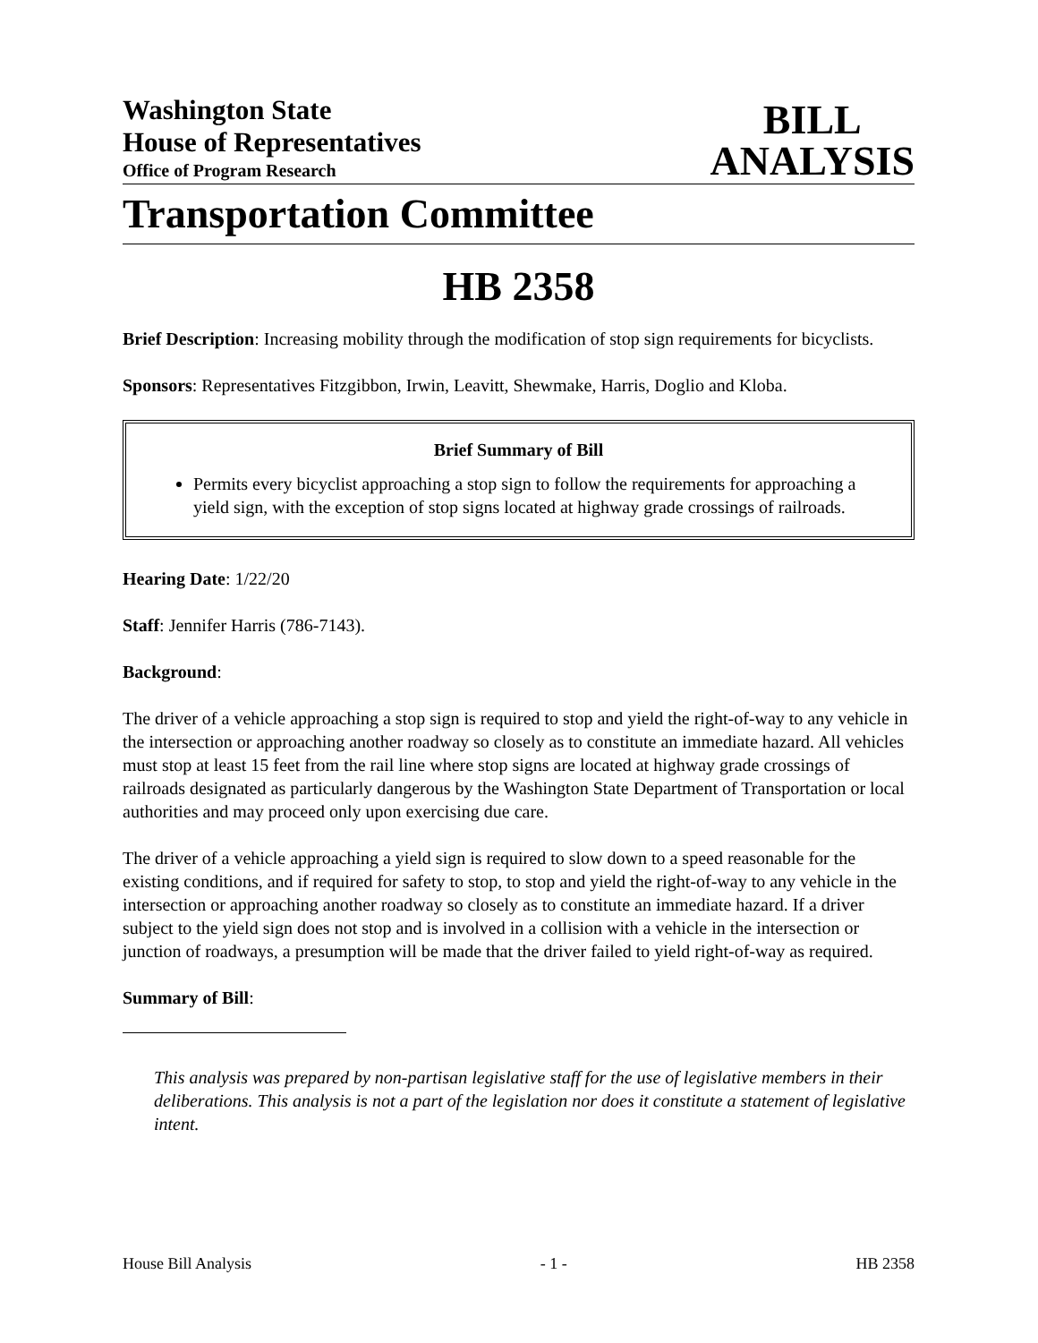Washington State
House of Representatives
Office of Program Research
BILL
ANALYSIS
Transportation Committee
HB 2358
Brief Description: Increasing mobility through the modification of stop sign requirements for bicyclists.
Sponsors: Representatives Fitzgibbon, Irwin, Leavitt, Shewmake, Harris, Doglio and Kloba.
Brief Summary of Bill
Permits every bicyclist approaching a stop sign to follow the requirements for approaching a yield sign, with the exception of stop signs located at highway grade crossings of railroads.
Hearing Date: 1/22/20
Staff: Jennifer Harris (786-7143).
Background:
The driver of a vehicle approaching a stop sign is required to stop and yield the right-of-way to any vehicle in the intersection or approaching another roadway so closely as to constitute an immediate hazard. All vehicles must stop at least 15 feet from the rail line where stop signs are located at highway grade crossings of railroads designated as particularly dangerous by the Washington State Department of Transportation or local authorities and may proceed only upon exercising due care.
The driver of a vehicle approaching a yield sign is required to slow down to a speed reasonable for the existing conditions, and if required for safety to stop, to stop and yield the right-of-way to any vehicle in the intersection or approaching another roadway so closely as to constitute an immediate hazard. If a driver subject to the yield sign does not stop and is involved in a collision with a vehicle in the intersection or junction of roadways, a presumption will be made that the driver failed to yield right-of-way as required.
Summary of Bill:
This analysis was prepared by non-partisan legislative staff for the use of legislative members in their deliberations. This analysis is not a part of the legislation nor does it constitute a statement of legislative intent.
House Bill Analysis - 1 - HB 2358